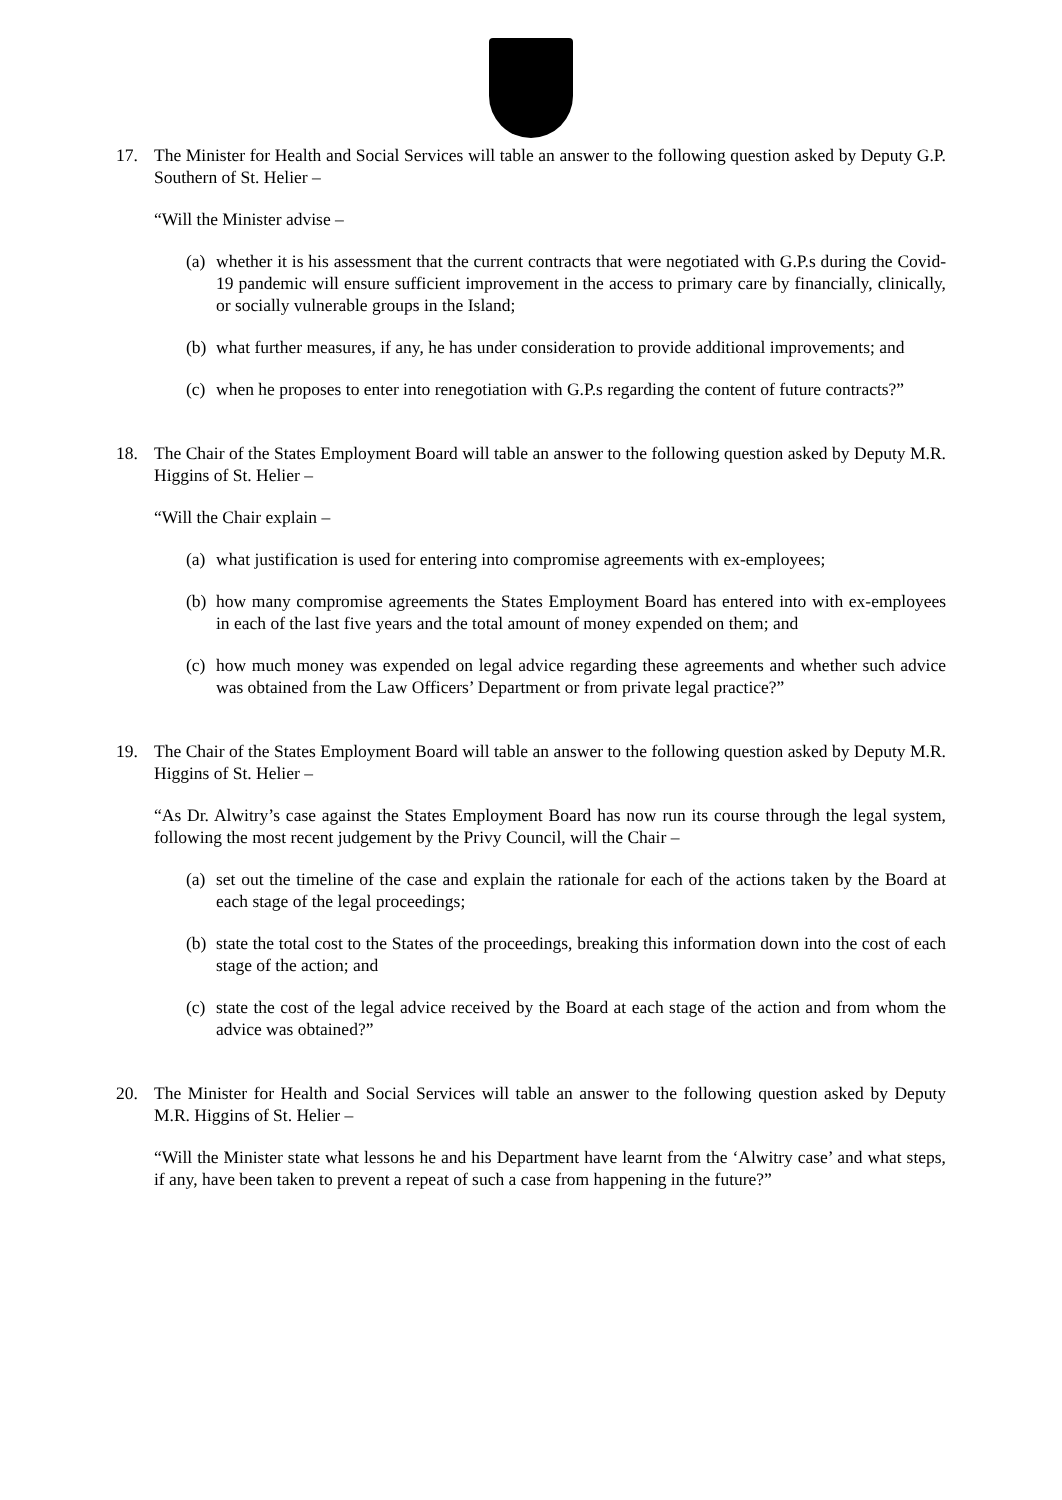17. The Minister for Health and Social Services will table an answer to the following question asked by Deputy G.P. Southern of St. Helier –
“Will the Minister advise –
(a)
whether it is his assessment that the current contracts that were negotiated with G.P.s during the Covid-19 pandemic will ensure sufficient improvement in the access to primary care by financially, clinically, or socially vulnerable groups in the Island;
(b)
what further measures, if any, he has under consideration to provide additional improvements; and
(c)
when he proposes to enter into renegotiation with G.P.s regarding the content of future contracts?”
18. The Chair of the States Employment Board will table an answer to the following question asked by Deputy M.R. Higgins of St. Helier –
“Will the Chair explain –
(a)
what justification is used for entering into compromise agreements with ex-employees;
(b)
how many compromise agreements the States Employment Board has entered into with ex-employees in each of the last five years and the total amount of money expended on them; and
(c)
how much money was expended on legal advice regarding these agreements and whether such advice was obtained from the Law Officers’ Department or from private legal practice?”
19. The Chair of the States Employment Board will table an answer to the following question asked by Deputy M.R. Higgins of St. Helier –
“As Dr. Alwitry’s case against the States Employment Board has now run its course through the legal system, following the most recent judgement by the Privy Council, will the Chair –
(a)
set out the timeline of the case and explain the rationale for each of the actions taken by the Board at each stage of the legal proceedings;
(b)
state the total cost to the States of the proceedings, breaking this information down into the cost of each stage of the action; and
(c)
state the cost of the legal advice received by the Board at each stage of the action and from whom the advice was obtained?”
20. The Minister for Health and Social Services will table an answer to the following question asked by Deputy M.R. Higgins of St. Helier –
“Will the Minister state what lessons he and his Department have learnt from the ‘Alwitry case’ and what steps, if any, have been taken to prevent a repeat of such a case from happening in the future?”